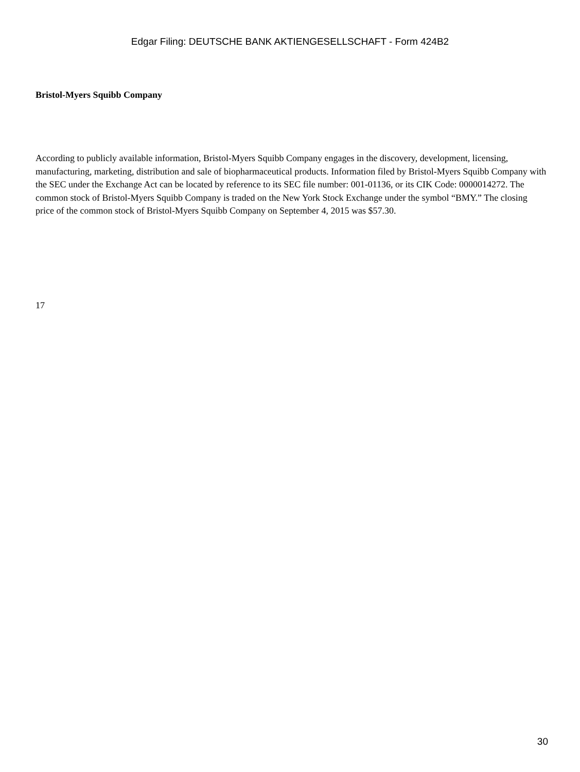Edgar Filing: DEUTSCHE BANK AKTIENGESELLSCHAFT - Form 424B2
Bristol-Myers Squibb Company
According to publicly available information, Bristol-Myers Squibb Company engages in the discovery, development, licensing, manufacturing, marketing, distribution and sale of biopharmaceutical products. Information filed by Bristol-Myers Squibb Company with the SEC under the Exchange Act can be located by reference to its SEC file number: 001-01136, or its CIK Code: 0000014272. The common stock of Bristol-Myers Squibb Company is traded on the New York Stock Exchange under the symbol “BMY.” The closing price of the common stock of Bristol-Myers Squibb Company on September 4, 2015 was $57.30.
17
30